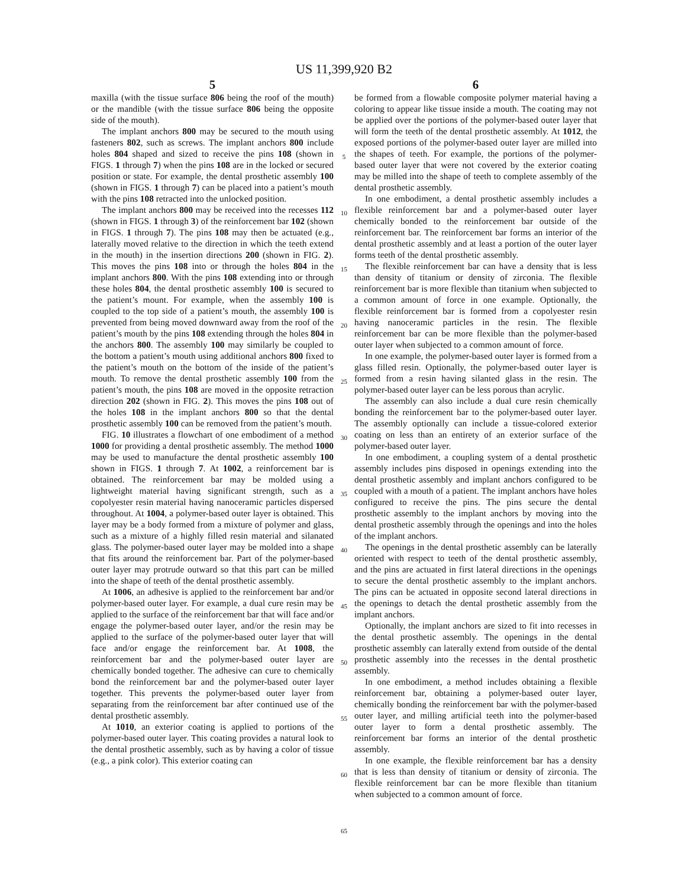US 11,399,920 B2
5
maxilla (with the tissue surface 806 being the roof of the mouth) or the mandible (with the tissue surface 806 being the opposite side of the mouth).
The implant anchors 800 may be secured to the mouth using fasteners 802, such as screws. The implant anchors 800 include holes 804 shaped and sized to receive the pins 108 (shown in FIGS. 1 through 7) when the pins 108 are in the locked or secured position or state. For example, the dental prosthetic assembly 100 (shown in FIGS. 1 through 7) can be placed into a patient’s mouth with the pins 108 retracted into the unlocked position.
The implant anchors 800 may be received into the recesses 112 (shown in FIGS. 1 through 3) of the reinforcement bar 102 (shown in FIGS. 1 through 7). The pins 108 may then be actuated (e.g., laterally moved relative to the direction in which the teeth extend in the mouth) in the insertion directions 200 (shown in FIG. 2). This moves the pins 108 into or through the holes 804 in the implant anchors 800. With the pins 108 extending into or through these holes 804, the dental prosthetic assembly 100 is secured to the patient’s mount. For example, when the assembly 100 is coupled to the top side of a patient’s mouth, the assembly 100 is prevented from being moved downward away from the roof of the patient’s mouth by the pins 108 extending through the holes 804 in the anchors 800. The assembly 100 may similarly be coupled to the bottom a patient’s mouth using additional anchors 800 fixed to the patient’s mouth on the bottom of the inside of the patient’s mouth. To remove the dental prosthetic assembly 100 from the patient’s mouth, the pins 108 are moved in the opposite retraction direction 202 (shown in FIG. 2). This moves the pins 108 out of the holes 108 in the implant anchors 800 so that the dental prosthetic assembly 100 can be removed from the patient’s mouth.
FIG. 10 illustrates a flowchart of one embodiment of a method 1000 for providing a dental prosthetic assembly. The method 1000 may be used to manufacture the dental prosthetic assembly 100 shown in FIGS. 1 through 7. At 1002, a reinforcement bar is obtained. The reinforcement bar may be molded using a lightweight material having significant strength, such as a copolyester resin material having nanoceramic particles dispersed throughout. At 1004, a polymer-based outer layer is obtained. This layer may be a body formed from a mixture of polymer and glass, such as a mixture of a highly filled resin material and silanated glass. The polymer-based outer layer may be molded into a shape that fits around the reinforcement bar. Part of the polymer-based outer layer may protrude outward so that this part can be milled into the shape of teeth of the dental prosthetic assembly.
At 1006, an adhesive is applied to the reinforcement bar and/or polymer-based outer layer. For example, a dual cure resin may be applied to the surface of the reinforcement bar that will face and/or engage the polymer-based outer layer, and/or the resin may be applied to the surface of the polymer-based outer layer that will face and/or engage the reinforcement bar. At 1008, the reinforcement bar and the polymer-based outer layer are chemically bonded together. The adhesive can cure to chemically bond the reinforcement bar and the polymer-based outer layer together. This prevents the polymer-based outer layer from separating from the reinforcement bar after continued use of the dental prosthetic assembly.
At 1010, an exterior coating is applied to portions of the polymer-based outer layer. This coating provides a natural look to the dental prosthetic assembly, such as by having a color of tissue (e.g., a pink color). This exterior coating can
5
10
15
20
25
30
35
40
45
50
55
60
65
6
be formed from a flowable composite polymer material having a coloring to appear like tissue inside a mouth. The coating may not be applied over the portions of the polymer-based outer layer that will form the teeth of the dental prosthetic assembly. At 1012, the exposed portions of the polymer-based outer layer are milled into the shapes of teeth. For example, the portions of the polymer-based outer layer that were not covered by the exterior coating may be milled into the shape of teeth to complete assembly of the dental prosthetic assembly.
In one embodiment, a dental prosthetic assembly includes a flexible reinforcement bar and a polymer-based outer layer chemically bonded to the reinforcement bar outside of the reinforcement bar. The reinforcement bar forms an interior of the dental prosthetic assembly and at least a portion of the outer layer forms teeth of the dental prosthetic assembly.
The flexible reinforcement bar can have a density that is less than density of titanium or density of zirconia. The flexible reinforcement bar is more flexible than titanium when subjected to a common amount of force in one example. Optionally, the flexible reinforcement bar is formed from a copolyester resin having nanoceramic particles in the resin. The flexible reinforcement bar can be more flexible than the polymer-based outer layer when subjected to a common amount of force.
In one example, the polymer-based outer layer is formed from a glass filled resin. Optionally, the polymer-based outer layer is formed from a resin having silanted glass in the resin. The polymer-based outer layer can be less porous than acrylic.
The assembly can also include a dual cure resin chemically bonding the reinforcement bar to the polymer-based outer layer. The assembly optionally can include a tissue-colored exterior coating on less than an entirety of an exterior surface of the polymer-based outer layer.
In one embodiment, a coupling system of a dental prosthetic assembly includes pins disposed in openings extending into the dental prosthetic assembly and implant anchors configured to be coupled with a mouth of a patient. The implant anchors have holes configured to receive the pins. The pins secure the dental prosthetic assembly to the implant anchors by moving into the dental prosthetic assembly through the openings and into the holes of the implant anchors.
The openings in the dental prosthetic assembly can be laterally oriented with respect to teeth of the dental prosthetic assembly, and the pins are actuated in first lateral directions in the openings to secure the dental prosthetic assembly to the implant anchors. The pins can be actuated in opposite second lateral directions in the openings to detach the dental prosthetic assembly from the implant anchors.
Optionally, the implant anchors are sized to fit into recesses in the dental prosthetic assembly. The openings in the dental prosthetic assembly can laterally extend from outside of the dental prosthetic assembly into the recesses in the dental prosthetic assembly.
In one embodiment, a method includes obtaining a flexible reinforcement bar, obtaining a polymer-based outer layer, chemically bonding the reinforcement bar with the polymer-based outer layer, and milling artificial teeth into the polymer-based outer layer to form a dental prosthetic assembly. The reinforcement bar forms an interior of the dental prosthetic assembly.
In one example, the flexible reinforcement bar has a density that is less than density of titanium or density of zirconia. The flexible reinforcement bar can be more flexible than titanium when subjected to a common amount of force.